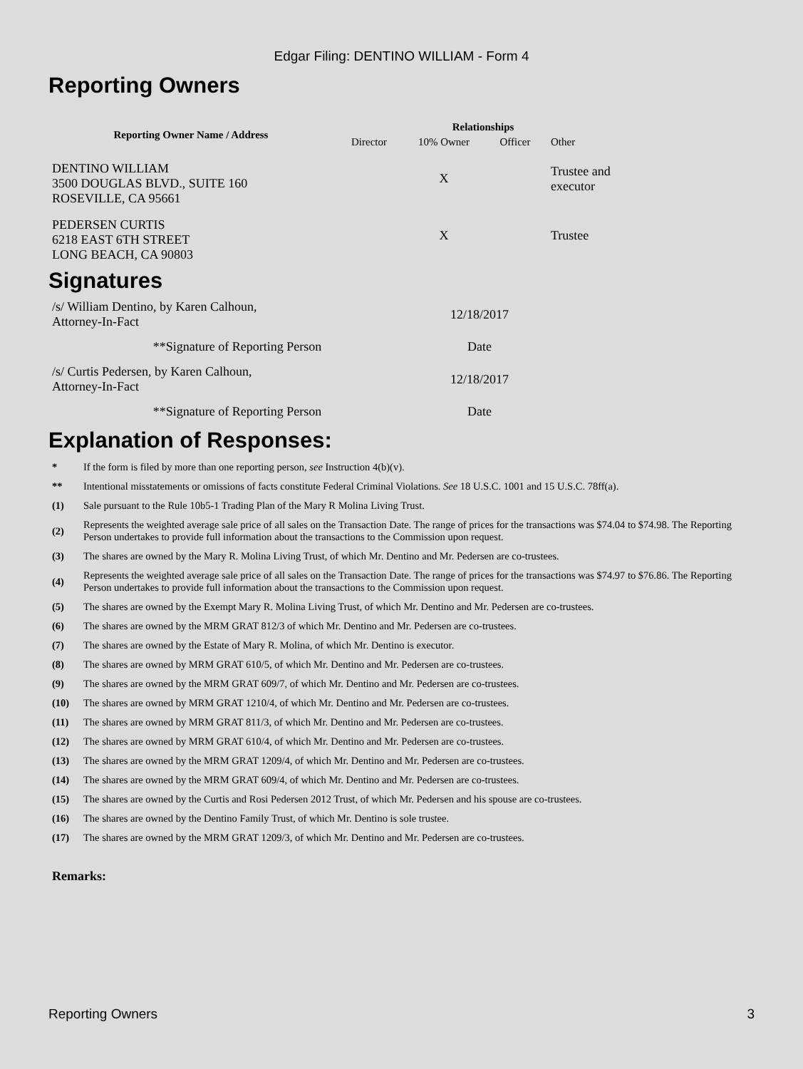Edgar Filing: DENTINO WILLIAM - Form 4
Reporting Owners
| Reporting Owner Name / Address | Relationships | | | |
| --- | --- | --- | --- | --- |
| | Director | 10% Owner | Officer | Other |
| DENTINO WILLIAM 3500 DOUGLAS BLVD., SUITE 160 ROSEVILLE, CA 95661 | | X | | Trustee and executor |
| PEDERSEN CURTIS 6218 EAST 6TH STREET LONG BEACH, CA 90803 | | X | | Trustee |
Signatures
| /s/ William Dentino, by Karen Calhoun, Attorney-In-Fact | 12/18/2017 |
| **Signature of Reporting Person | Date |
| /s/ Curtis Pedersen, by Karen Calhoun, Attorney-In-Fact | 12/18/2017 |
| **Signature of Reporting Person | Date |
Explanation of Responses:
| * | If the form is filed by more than one reporting person, see Instruction 4(b)(v). |
| ** | Intentional misstatements or omissions of facts constitute Federal Criminal Violations. See 18 U.S.C. 1001 and 15 U.S.C. 78ff(a). |
| (1) | Sale pursuant to the Rule 10b5-1 Trading Plan of the Mary R Molina Living Trust. |
| (2) | Represents the weighted average sale price of all sales on the Transaction Date. The range of prices for the transactions was $74.04 to $74.98. The Reporting Person undertakes to provide full information about the transactions to the Commission upon request. |
| (3) | The shares are owned by the Mary R. Molina Living Trust, of which Mr. Dentino and Mr. Pedersen are co-trustees. |
| (4) | Represents the weighted average sale price of all sales on the Transaction Date. The range of prices for the transactions was $74.97 to $76.86. The Reporting Person undertakes to provide full information about the transactions to the Commission upon request. |
| (5) | The shares are owned by the Exempt Mary R. Molina Living Trust, of which Mr. Dentino and Mr. Pedersen are co-trustees. |
| (6) | The shares are owned by the MRM GRAT 812/3 of which Mr. Dentino and Mr. Pedersen are co-trustees. |
| (7) | The shares are owned by the Estate of Mary R. Molina, of which Mr. Dentino is executor. |
| (8) | The shares are owned by MRM GRAT 610/5, of which Mr. Dentino and Mr. Pedersen are co-trustees. |
| (9) | The shares are owned by the MRM GRAT 609/7, of which Mr. Dentino and Mr. Pedersen are co-trustees. |
| (10) | The shares are owned by MRM GRAT 1210/4, of which Mr. Dentino and Mr. Pedersen are co-trustees. |
| (11) | The shares are owned by MRM GRAT 811/3, of which Mr. Dentino and Mr. Pedersen are co-trustees. |
| (12) | The shares are owned by MRM GRAT 610/4, of which Mr. Dentino and Mr. Pedersen are co-trustees. |
| (13) | The shares are owned by the MRM GRAT 1209/4, of which Mr. Dentino and Mr. Pedersen are co-trustees. |
| (14) | The shares are owned by the MRM GRAT 609/4, of which Mr. Dentino and Mr. Pedersen are co-trustees. |
| (15) | The shares are owned by the Curtis and Rosi Pedersen 2012 Trust, of which Mr. Pedersen and his spouse are co-trustees. |
| (16) | The shares are owned by the Dentino Family Trust, of which Mr. Dentino is sole trustee. |
| (17) | The shares are owned by the MRM GRAT 1209/3, of which Mr. Dentino and Mr. Pedersen are co-trustees. |
Remarks:
Reporting Owners 3